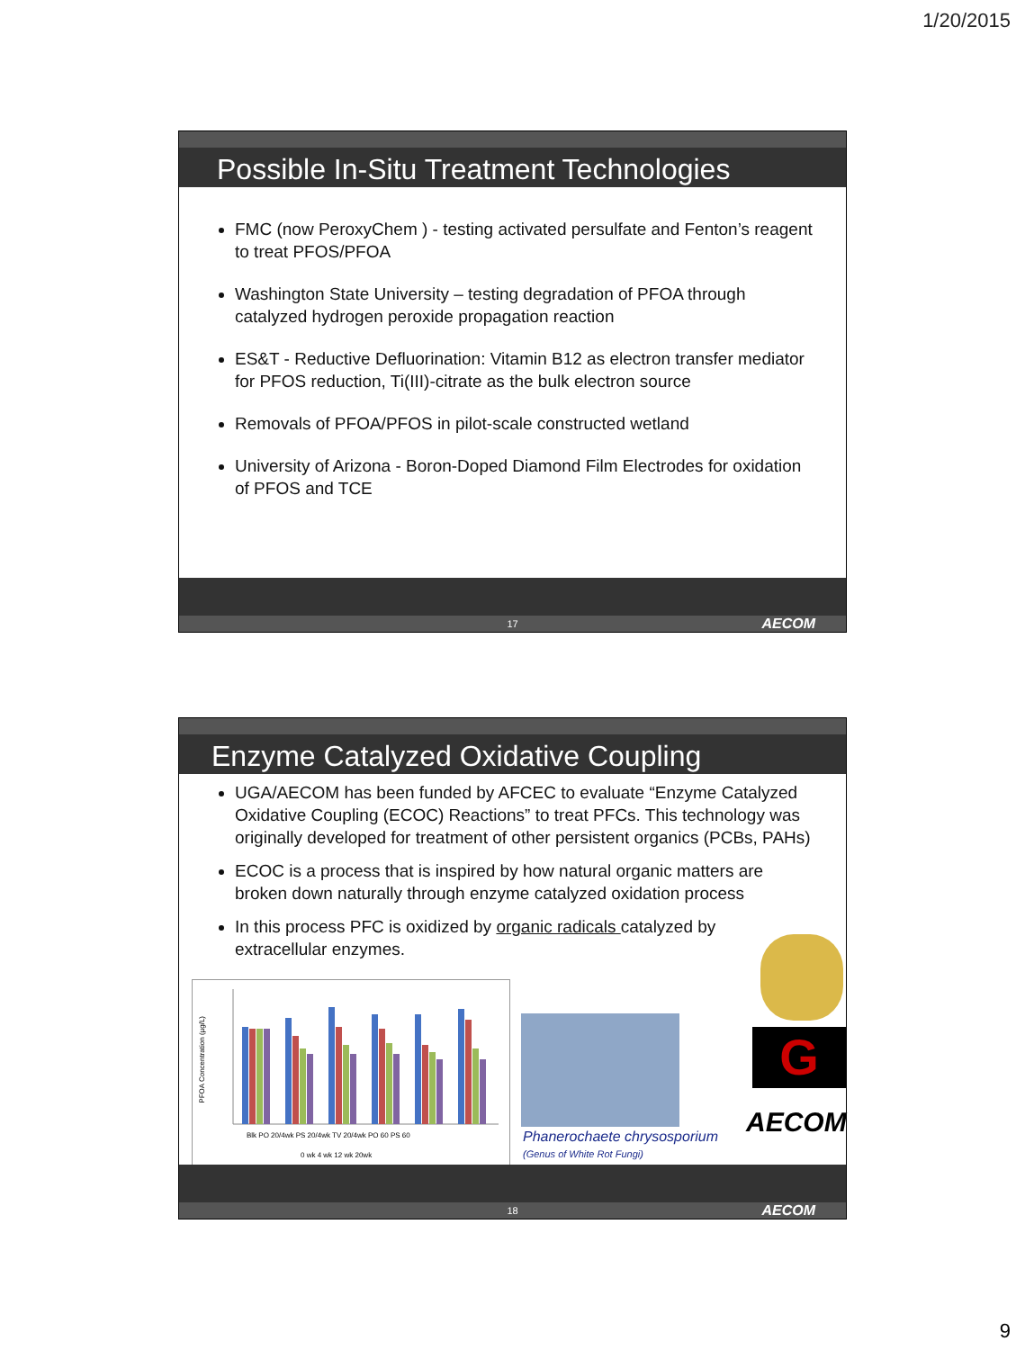1/20/2015
Possible In-Situ Treatment Technologies
FMC (now PeroxyChem ) - testing activated persulfate and Fenton’s reagent to treat PFOS/PFOA
Washington State University – testing degradation of PFOA through catalyzed hydrogen peroxide propagation reaction
ES&T - Reductive Defluorination: Vitamin B12 as electron transfer mediator for PFOS reduction, Ti(III)-citrate as the bulk electron source
Removals of PFOA/PFOS in pilot-scale constructed wetland
University of Arizona - Boron-Doped Diamond Film Electrodes for oxidation of PFOS and TCE
17 AECOM
Enzyme Catalyzed Oxidative Coupling
UGA/AECOM has been funded by AFCEC to evaluate “Enzyme Catalyzed Oxidative Coupling (ECOC) Reactions” to treat PFCs. This technology was originally developed for treatment of other persistent organics (PCBs, PAHs)
ECOC is a process that is inspired by how natural organic matters are broken down naturally through enzyme catalyzed oxidation process
In this process PFC is oxidized by organic radicals catalyzed by extracellular enzymes.
PFOA Concentration (µg/L)
Blk PO 20/4wk PS 20/4wk TV 20/4wk PO 60 PS 60
0 wk 4 wk 12 wk 20wk
Phanerochaete chrysosporium
(Genus of White Rot Fungi)
G
AECOM
18 AECOM
9